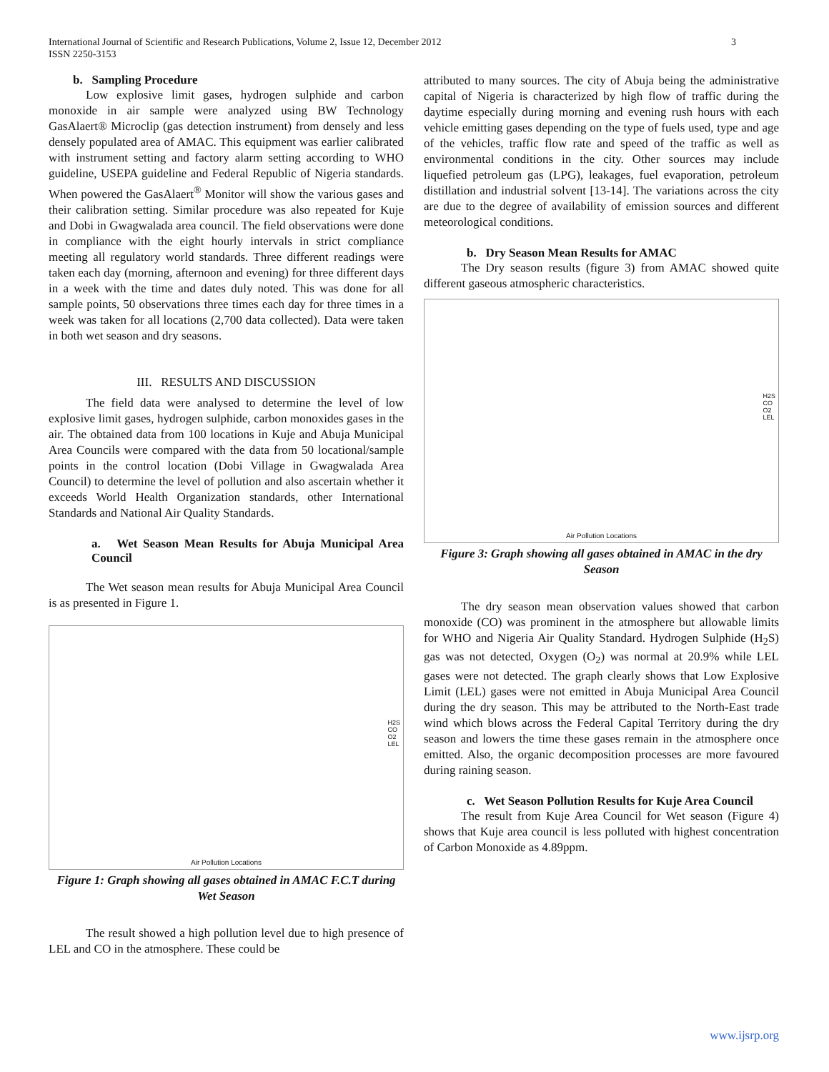International Journal of Scientific and Research Publications, Volume 2, Issue 12, December 2012
ISSN 2250-3153 3
b. Sampling Procedure
Low explosive limit gases, hydrogen sulphide and carbon monoxide in air sample were analyzed using BW Technology GasAlaert® Microclip (gas detection instrument) from densely and less densely populated area of AMAC. This equipment was earlier calibrated with instrument setting and factory alarm setting according to WHO guideline, USEPA guideline and Federal Republic of Nigeria standards. When powered the GasAlaert<sup>®</sup> Monitor will show the various gases and their calibration setting. Similar procedure was also repeated for Kuje and Dobi in Gwagwalada area council. The field observations were done in compliance with the eight hourly intervals in strict compliance meeting all regulatory world standards. Three different readings were taken each day (morning, afternoon and evening) for three different days in a week with the time and dates duly noted. This was done for all sample points, 50 observations three times each day for three times in a week was taken for all locations (2,700 data collected). Data were taken in both wet season and dry seasons.
III. RESULTS AND DISCUSSION
The field data were analysed to determine the level of low explosive limit gases, hydrogen sulphide, carbon monoxides gases in the air. The obtained data from 100 locations in Kuje and Abuja Municipal Area Councils were compared with the data from 50 locational/sample points in the control location (Dobi Village in Gwagwalada Area Council) to determine the level of pollution and also ascertain whether it exceeds World Health Organization standards, other International Standards and National Air Quality Standards.
a. Wet Season Mean Results for Abuja Municipal Area Council
The Wet season mean results for Abuja Municipal Area Council is as presented in Figure 1.
H2S
CO
O2
LEL
Air Pollution Locations
Figure 1: Graph showing all gases obtained in AMAC F.C.T during Wet Season
The result showed a high pollution level due to high presence of LEL and CO in the atmosphere. These could be
attributed to many sources. The city of Abuja being the administrative capital of Nigeria is characterized by high flow of traffic during the daytime especially during morning and evening rush hours with each vehicle emitting gases depending on the type of fuels used, type and age of the vehicles, traffic flow rate and speed of the traffic as well as environmental conditions in the city. Other sources may include liquefied petroleum gas (LPG), leakages, fuel evaporation, petroleum distillation and industrial solvent [13-14]. The variations across the city are due to the degree of availability of emission sources and different meteorological conditions.
b. Dry Season Mean Results for AMAC
The Dry season results (figure 3) from AMAC showed quite different gaseous atmospheric characteristics.
H2S
CO
O2
LEL
Air Pollution Locations
Figure 3: Graph showing all gases obtained in AMAC in the dry Season
The dry season mean observation values showed that carbon monoxide (CO) was prominent in the atmosphere but allowable limits for WHO and Nigeria Air Quality Standard. Hydrogen Sulphide (H<sub>2</sub>S) gas was not detected, Oxygen (O<sub>2</sub>) was normal at 20.9% while LEL gases were not detected. The graph clearly shows that Low Explosive Limit (LEL) gases were not emitted in Abuja Municipal Area Council during the dry season. This may be attributed to the North-East trade wind which blows across the Federal Capital Territory during the dry season and lowers the time these gases remain in the atmosphere once emitted. Also, the organic decomposition processes are more favoured during raining season.
c. Wet Season Pollution Results for Kuje Area Council
The result from Kuje Area Council for Wet season (Figure 4) shows that Kuje area council is less polluted with highest concentration of Carbon Monoxide as 4.89ppm.
www.ijsrp.org